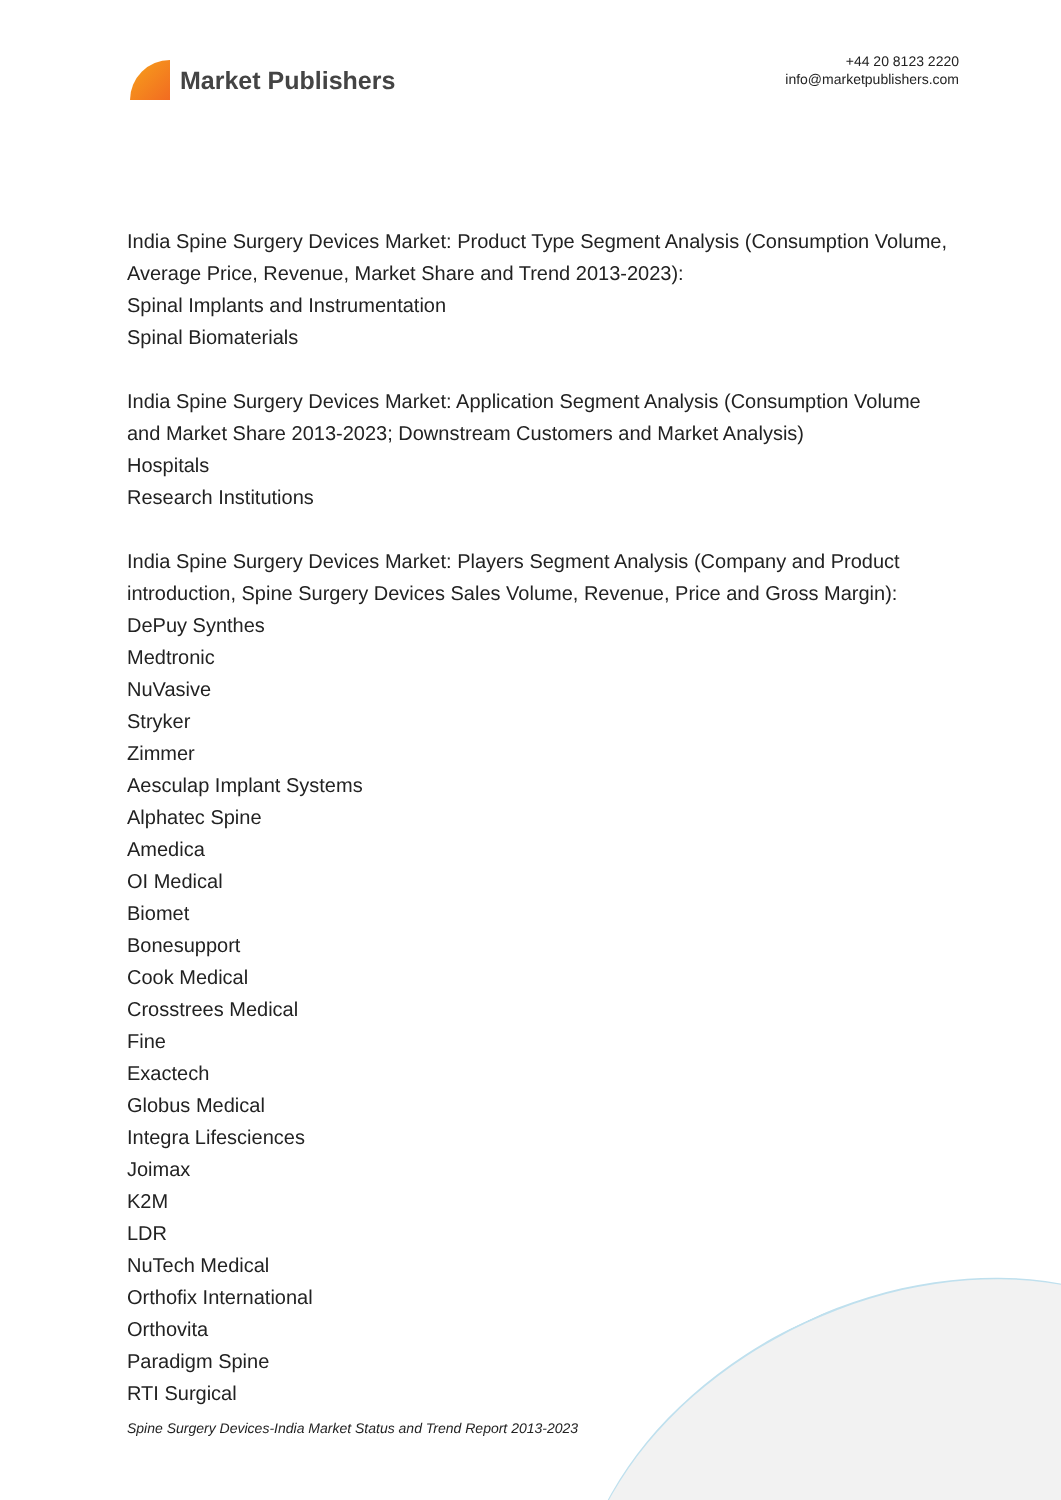Market Publishers
+44 20 8123 2220
info@marketpublishers.com
India Spine Surgery Devices Market: Product Type Segment Analysis (Consumption Volume, Average Price, Revenue, Market Share and Trend 2013-2023):
Spinal Implants and Instrumentation
Spinal Biomaterials
India Spine Surgery Devices Market: Application Segment Analysis (Consumption Volume and Market Share 2013-2023; Downstream Customers and Market Analysis)
Hospitals
Research Institutions
India Spine Surgery Devices Market: Players Segment Analysis (Company and Product introduction, Spine Surgery Devices Sales Volume, Revenue, Price and Gross Margin):
DePuy Synthes
Medtronic
NuVasive
Stryker
Zimmer
Aesculap Implant Systems
Alphatec Spine
Amedica
OI Medical
Biomet
Bonesupport
Cook Medical
Crosstrees Medical
Fine
Exactech
Globus Medical
Integra Lifesciences
Joimax
K2M
LDR
NuTech Medical
Orthofix International
Orthovita
Paradigm Spine
RTI Surgical
Spine Surgery Devices-India Market Status and Trend Report 2013-2023